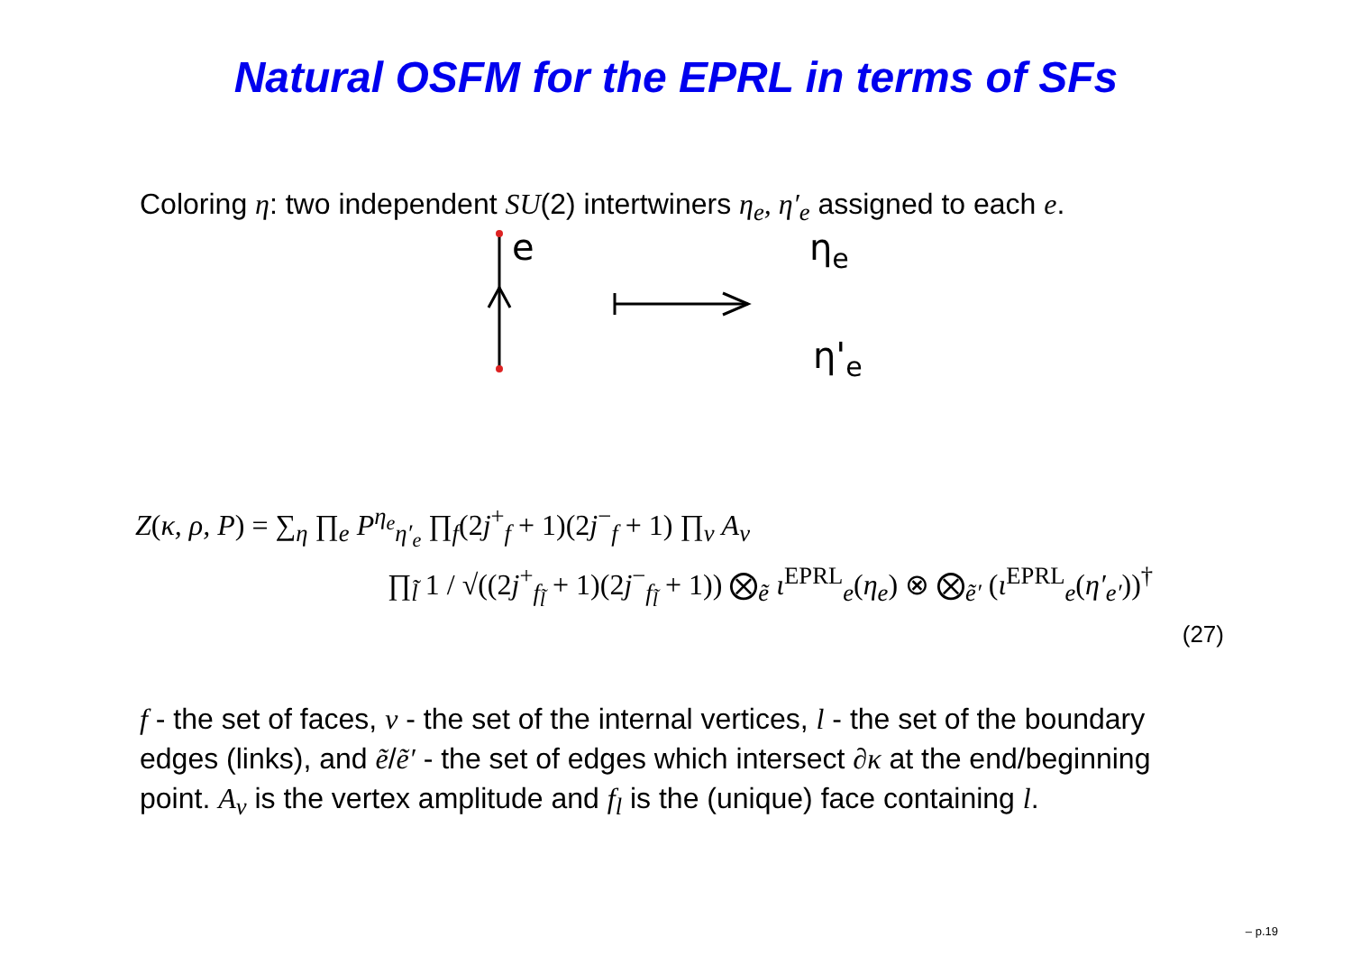Natural OSFM for the EPRL in terms of SFs
Coloring η: two independent SU(2) intertwiners η<sub>e</sub>, η′<sub>e</sub> assigned to each e.
e η<sub>e</sub>
η'<sub>e</sub>
Z(κ, ρ, P) = ∑<sub>η</sub> ∏<sub>e</sub> P<sup>η<sub>e</sub></sup><sub>η′<sub>e</sub></sub> ∏<sub>f</sub>(2j<sup>+</sup><sub>f</sub> + 1)(2j<sup>−</sup><sub>f</sub> + 1) ∏<sub>v</sub> A<sub>v</sub>
∏<sub>l̃</sub> 1 / √((2j<sup>+</sup><sub>f<sub>l̃</sub></sub> + 1)(2j<sup>−</sup><sub>f<sub>l̃</sub></sub> + 1)) ⨂<sub>ẽ</sub> ι<sup>EPRL</sup><sub>e</sub>(η<sub>e</sub>) ⊗ ⨂<sub>ẽ′</sub> (ι<sup>EPRL</sup><sub>e</sub>(η′<sub>e′</sub>))<sup>†</sup>
(27)
f - the set of faces, v - the set of the internal vertices, l - the set of the boundary edges (links), and ẽ/ẽ′ - the set of edges which intersect ∂κ at the end/beginning point. A<sub>v</sub> is the vertex amplitude and f<sub>l</sub> is the (unique) face containing l.
– p.19